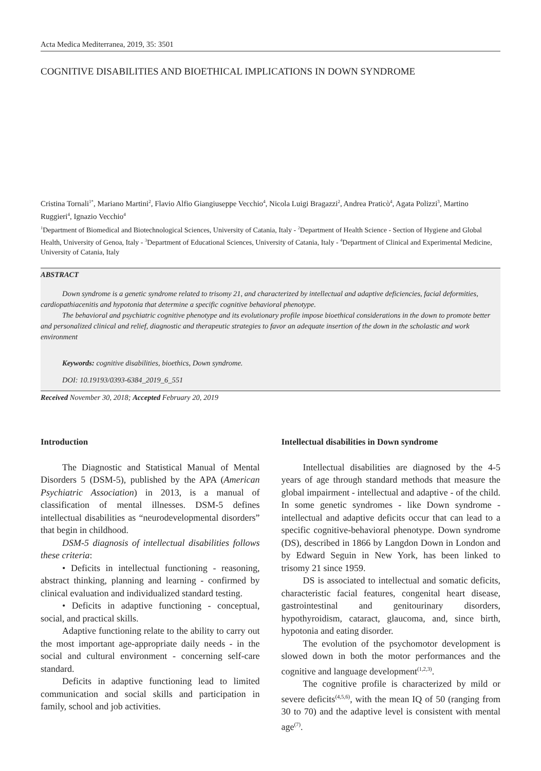Acta Medica Mediterranea, 2019, 35: 3501
COGNITIVE DISABILITIES AND BIOETHICAL IMPLICATIONS IN DOWN SYNDROME
Cristina Tornali<sup>1*</sup>, Mariano Martini<sup>2</sup>, Flavio Alfio Giangiuseppe Vecchio<sup>4</sup>, Nicola Luigi Bragazzi<sup>2</sup>, Andrea Praticò<sup>4</sup>, Agata Polizzi<sup>3</sup>, Martino Ruggieri<sup>4</sup>, Ignazio Vecchio<sup>4</sup>
<sup>1</sup> Department of Biomedical and Biotechnological Sciences, University of Catania, Italy - <sup>2</sup>Department of Health Science - Section of Hygiene and Global Health, University of Genoa, Italy - <sup>3</sup>Department of Educational Sciences, University of Catania, Italy - <sup>4</sup>Department of Clinical and Experimental Medicine, University of Catania, Italy
ABSTRACT
Down syndrome is a genetic syndrome related to trisomy 21, and characterized by intellectual and adaptive deficiencies, facial deformities, cardiopathiacenitis and hypotonia that determine a specific cognitive behavioral phenotype.
The behavioral and psychiatric cognitive phenotype and its evolutionary profile impose bioethical considerations in the down to promote better and personalized clinical and relief, diagnostic and therapeutic strategies to favor an adequate insertion of the down in the scholastic and work environment
Keywords: cognitive disabilities, bioethics, Down syndrome.
DOI: 10.19193/0393-6384_2019_6_551
Received November 30, 2018; Accepted February 20, 2019
Introduction
The Diagnostic and Statistical Manual of Mental Disorders 5 (DSM-5), published by the APA (American Psychiatric Association) in 2013, is a manual of classification of mental illnesses. DSM-5 defines intellectual disabilities as “neurodevelopmental disorders” that begin in childhood.
DSM-5 diagnosis of intellectual disabilities follows these criteria:
• Deficits in intellectual functioning - reasoning, abstract thinking, planning and learning - confirmed by clinical evaluation and individualized standard testing.
• Deficits in adaptive functioning - conceptual, social, and practical skills.
Adaptive functioning relate to the ability to carry out the most important age-appropriate daily needs - in the social and cultural environment - concerning self-care standard.
Deficits in adaptive functioning lead to limited communication and social skills and participation in family, school and job activities.
Intellectual disabilities in Down syndrome
Intellectual disabilities are diagnosed by the 4-5 years of age through standard methods that measure the global impairment - intellectual and adaptive - of the child. In some genetic syndromes - like Down syndrome - intellectual and adaptive deficits occur that can lead to a specific cognitive-behavioral phenotype. Down syndrome (DS), described in 1866 by Langdon Down in London and by Edward Seguin in New York, has been linked to trisomy 21 since 1959.
DS is associated to intellectual and somatic deficits, characteristic facial features, congenital heart disease, gastrointestinal and genitourinary disorders, hypothyroidism, cataract, glaucoma, and, since birth, hypotonia and eating disorder.
The evolution of the psychomotor development is slowed down in both the motor performances and the cognitive and language development<sup>(1,2,3)</sup>.
The cognitive profile is characterized by mild or severe deficits<sup>(4,5,6)</sup>, with the mean IQ of 50 (ranging from 30 to 70) and the adaptive level is consistent with mental age<sup>(7)</sup>.